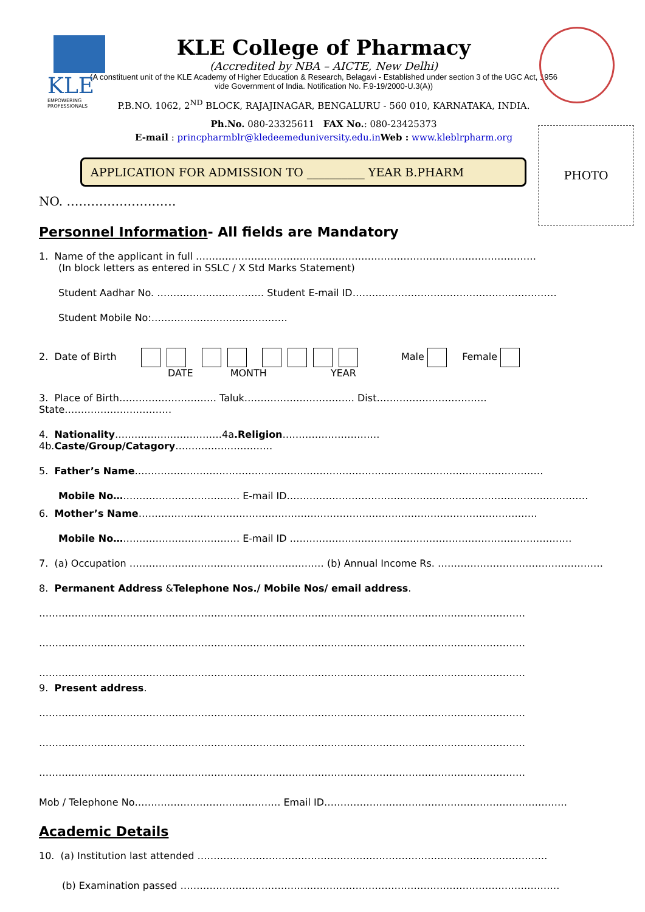KLE
EMPOWERING PROFESSIONALS
KLE College of Pharmacy
(Accredited by NBA – AICTE, New Delhi)
(A constituent unit of the KLE Academy of Higher Education & Research, Belagavi - Established under section 3 of the UGC Act, 1956
vide Government of India. Notification No. F.9-19/2000-U.3(A))
P.B.NO. 1062, 2<sup>ND</sup> BLOCK, RAJAJINAGAR, BENGALURU - 560 010, KARNATAKA, INDIA.
Ph.No. 080-23325611 FAX No.: 080-23425373
E-mail : princpharmblr@kledeemeduniversity.edu.in Web : www.kleblrpharm.org
PHOTO
APPLICATION FOR ADMISSION TO __________ YEAR B.PHARM
NO. ………………………
Personnel Information- All fields are Mandatory
1. Name of the applicant in full ……………………………………………………………………………………………
(In block letters as entered in SSLC / X Std Marks Statement)
Student Aadhar No. …………………………… Student E-mail ID………………………………………………………
Student Mobile No:……………………………………
2. Date of Birth Male Female
DATE MONTH YEAR
3. Place of Birth………………………… Taluk……………………………. Dist……………………………. State……………………………
4. Nationality……………………………4a.Religion…………………………4b.Caste/Group/Catagory…………………………
5. Father’s Name………………………………………………………………………………………………………………
Mobile No………………………………… E-mail ID…………………………………………………………………………………
6. Mother’s Name……………………………………………………………………………………………………………
Mobile No………………………………… E-mail ID ……………………………………………………………………………
7. (a) Occupation …………………………………………………… (b) Annual Income Rs. ……………………………………………
8. Permanent Address &Telephone Nos./ Mobile Nos/ email address.
……………………………………………………………………………………………………………………………………
……………………………………………………………………………………………………………………………………
……………………………………………………………………………………………………………………………………
9. Present address.
……………………………………………………………………………………………………………………………………
……………………………………………………………………………………………………………………………………
……………………………………………………………………………………………………………………………………
Mob / Telephone No……………………………………… Email ID…………………………………………………………………
Academic Details
10. (a) Institution last attended ………………………………………………………………………………………………
(b) Examination passed ………………………………………………………………………………………………………